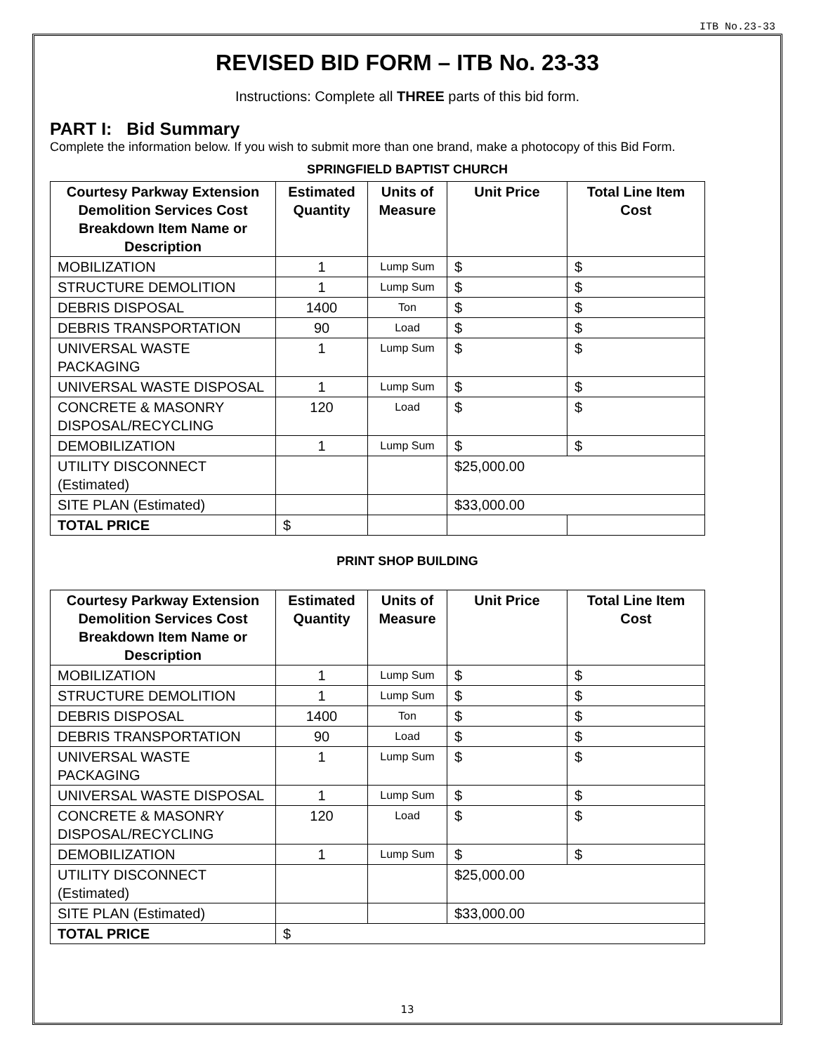ITB No.23-33
REVISED BID FORM – ITB No. 23-33
Instructions: Complete all THREE parts of this bid form.
PART I: Bid Summary
Complete the information below. If you wish to submit more than one brand, make a photocopy of this Bid Form.
SPRINGFIELD BAPTIST CHURCH
| Courtesy Parkway Extension Demolition Services Cost Breakdown Item Name or Description | Estimated Quantity | Units of Measure | Unit Price | Total Line Item Cost |
| --- | --- | --- | --- | --- |
| MOBILIZATION | 1 | Lump Sum | $ | $ |
| STRUCTURE DEMOLITION | 1 | Lump Sum | $ | $ |
| DEBRIS DISPOSAL | 1400 | Ton | $ | $ |
| DEBRIS TRANSPORTATION | 90 | Load | $ | $ |
| UNIVERSAL WASTE PACKAGING | 1 | Lump Sum | $ | $ |
| UNIVERSAL WASTE DISPOSAL | 1 | Lump Sum | $ | $ |
| CONCRETE & MASONRY DISPOSAL/RECYCLING | 120 | Load | $ | $ |
| DEMOBILIZATION | 1 | Lump Sum | $ | $ |
| UTILITY DISCONNECT (Estimated) | | | $25,000.00 | |
| SITE PLAN (Estimated) | | | $33,000.00 | |
| TOTAL PRICE | $ | | | |
PRINT SHOP BUILDING
| Courtesy Parkway Extension Demolition Services Cost Breakdown Item Name or Description | Estimated Quantity | Units of Measure | Unit Price | Total Line Item Cost |
| --- | --- | --- | --- | --- |
| MOBILIZATION | 1 | Lump Sum | $ | $ |
| STRUCTURE DEMOLITION | 1 | Lump Sum | $ | $ |
| DEBRIS DISPOSAL | 1400 | Ton | $ | $ |
| DEBRIS TRANSPORTATION | 90 | Load | $ | $ |
| UNIVERSAL WASTE PACKAGING | 1 | Lump Sum | $ | $ |
| UNIVERSAL WASTE DISPOSAL | 1 | Lump Sum | $ | $ |
| CONCRETE & MASONRY DISPOSAL/RECYCLING | 120 | Load | $ | $ |
| DEMOBILIZATION | 1 | Lump Sum | $ | $ |
| UTILITY DISCONNECT (Estimated) | | | $25,000.00 | |
| SITE PLAN (Estimated) | | | $33,000.00 | |
| TOTAL PRICE | $ | | | |
13